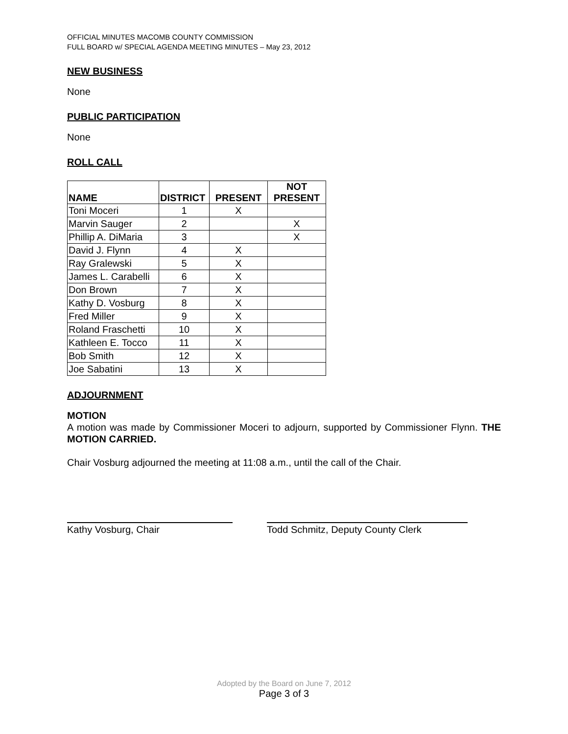OFFICIAL MINUTES MACOMB COUNTY COMMISSION
FULL BOARD w/ SPECIAL AGENDA MEETING MINUTES – May 23, 2012
NEW BUSINESS
None
PUBLIC PARTICIPATION
None
ROLL CALL
| NAME | DISTRICT | PRESENT | NOT PRESENT |
| --- | --- | --- | --- |
| Toni Moceri | 1 | X | |
| Marvin Sauger | 2 | | X |
| Phillip A. DiMaria | 3 | | X |
| David J. Flynn | 4 | X | |
| Ray Gralewski | 5 | X | |
| James L. Carabelli | 6 | X | |
| Don Brown | 7 | X | |
| Kathy D. Vosburg | 8 | X | |
| Fred Miller | 9 | X | |
| Roland Fraschetti | 10 | X | |
| Kathleen E. Tocco | 11 | X | |
| Bob Smith | 12 | X | |
| Joe Sabatini | 13 | X | |
ADJOURNMENT
MOTION
A motion was made by Commissioner Moceri to adjourn, supported by Commissioner Flynn. THE MOTION CARRIED.
Chair Vosburg adjourned the meeting at 11:08 a.m., until the call of the Chair.
Kathy Vosburg, Chair Todd Schmitz, Deputy County Clerk
Adopted by the Board on June 7, 2012
Page 3 of 3